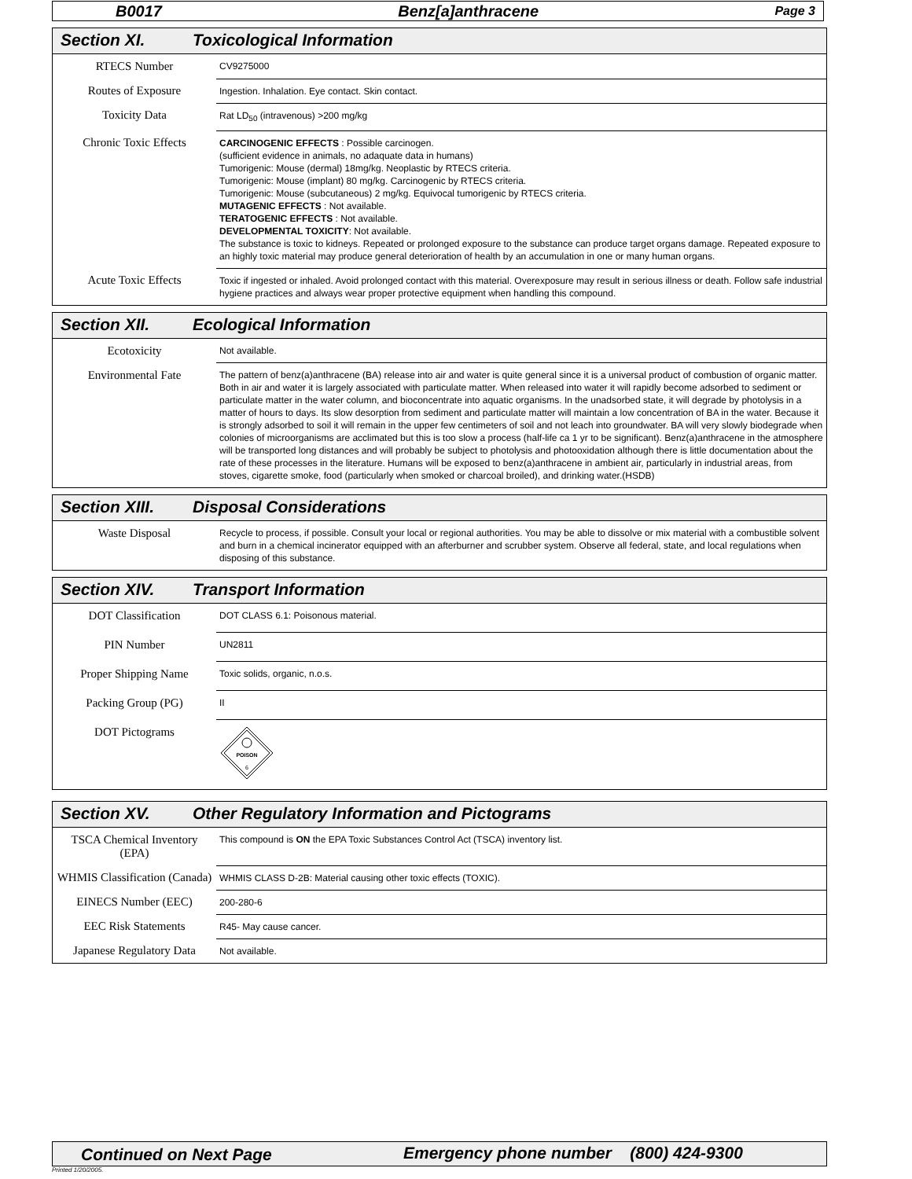B0017 Benz[a]anthracene Page 3
Section XI. Toxicological Information
| RTECS Number | CV9275000 |
| Routes of Exposure | Ingestion. Inhalation. Eye contact. Skin contact. |
| Toxicity Data | Rat LD<sub>50</sub> (intravenous) >200 mg/kg |
| Chronic Toxic Effects | CARCINOGENIC EFFECTS : Possible carcinogen. (sufficient evidence in animals, no adaquate data in humans) Tumorigenic: Mouse (dermal) 18mg/kg. Neoplastic by RTECS criteria. Tumorigenic: Mouse (implant) 80 mg/kg. Carcinogenic by RTECS criteria. Tumorigenic: Mouse (subcutaneous) 2 mg/kg. Equivocal tumorigenic by RTECS criteria. MUTAGENIC EFFECTS : Not available. TERATOGENIC EFFECTS : Not available. DEVELOPMENTAL TOXICITY : Not available. The substance is toxic to kidneys. Repeated or prolonged exposure to the substance can produce target organs damage. Repeated exposure to an highly toxic material may produce general deterioration of health by an accumulation in one or many human organs. |
| Acute Toxic Effects | Toxic if ingested or inhaled. Avoid prolonged contact with this material. Overexposure may result in serious illness or death. Follow safe industrial hygiene practices and always wear proper protective equipment when handling this compound. |
Section XII. Ecological Information
| Ecotoxicity | Not available. |
| Environmental Fate | The pattern of benz(a)anthracene (BA) release into air and water is quite general since it is a universal product of combustion of organic matter. Both in air and water it is largely associated with particulate matter. When released into water it will rapidly become adsorbed to sediment or particulate matter in the water column, and bioconcentrate into aquatic organisms. In the unadsorbed state, it will degrade by photolysis in a matter of hours to days. Its slow desorption from sediment and particulate matter will maintain a low concentration of BA in the water. Because it is strongly adsorbed to soil it will remain in the upper few centimeters of soil and not leach into groundwater. BA will very slowly biodegrade when colonies of microorganisms are acclimated but this is too slow a process (half-life ca 1 yr to be significant). Benz(a)anthracene in the atmosphere will be transported long distances and will probably be subject to photolysis and photooxidation although there is little documentation about the rate of these processes in the literature. Humans will be exposed to benz(a)anthracene in ambient air, particularly in industrial areas, from stoves, cigarette smoke, food (particularly when smoked or charcoal broiled), and drinking water.(HSDB) |
Section XIII. Disposal Considerations
| Waste Disposal | Recycle to process, if possible. Consult your local or regional authorities. You may be able to dissolve or mix material with a combustible solvent and burn in a chemical incinerator equipped with an afterburner and scrubber system. Observe all federal, state, and local regulations when disposing of this substance. |
Section XIV. Transport Information
| DOT Classification | DOT CLASS 6.1: Poisonous material. |
| PIN Number | UN2811 |
| Proper Shipping Name | Toxic solids, organic, n.o.s. |
| Packing Group (PG) | II |
| DOT Pictograms | POISON 6 |
Section XV. Other Regulatory Information and Pictograms
| TSCA Chemical Inventory (EPA) | This compound is ON the EPA Toxic Substances Control Act (TSCA) inventory list. |
| WHMIS Classification (Canada) | WHMIS CLASS D-2B: Material causing other toxic effects (TOXIC). |
| EINECS Number (EEC) | 200-280-6 |
| EEC Risk Statements | R45- May cause cancer. |
| Japanese Regulatory Data | Not available. |
Continued on Next Page Emergency phone number (800) 424-9300
Printed 1/20/2005.